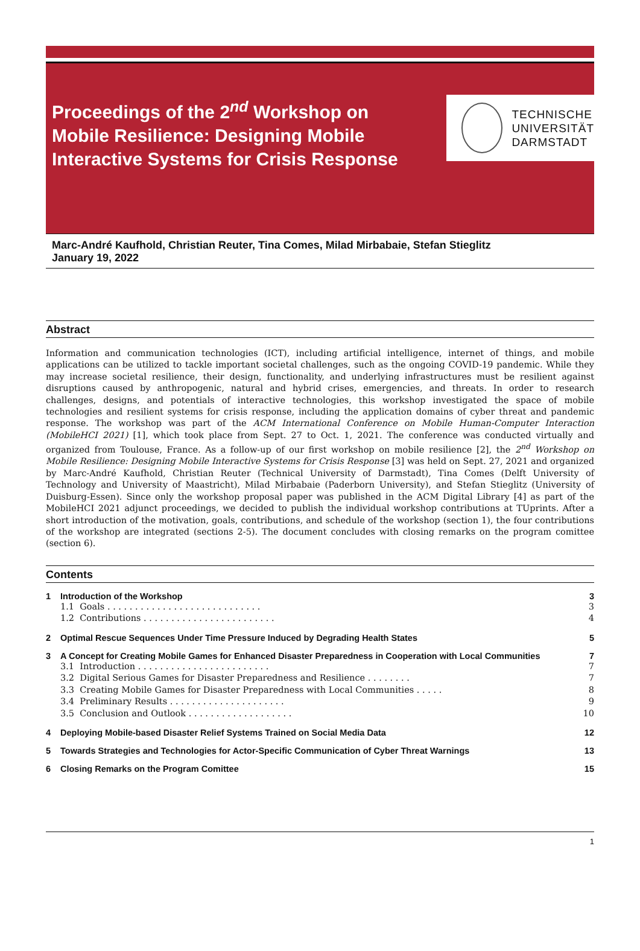Proceedings of the 2<sup>nd</sup> Workshop on Mobile Resilience: Designing Mobile Interactive Systems for Crisis Response
TECHNISCHE
UNIVERSITÄT
DARMSTADT
Marc-André Kaufhold, Christian Reuter, Tina Comes, Milad Mirbabaie, Stefan Stieglitz
January 19, 2022
Abstract
Information and communication technologies (ICT), including artificial intelligence, internet of things, and mobile applications can be utilized to tackle important societal challenges, such as the ongoing COVID-19 pandemic. While they may increase societal resilience, their design, functionality, and underlying infrastructures must be resilient against disruptions caused by anthropogenic, natural and hybrid crises, emergencies, and threats. In order to research challenges, designs, and potentials of interactive technologies, this workshop investigated the space of mobile technologies and resilient systems for crisis response, including the application domains of cyber threat and pandemic response. The workshop was part of the ACM International Conference on Mobile Human-Computer Interaction (MobileHCI 2021) [1], which took place from Sept. 27 to Oct. 1, 2021. The conference was conducted virtually and organized from Toulouse, France. As a follow-up of our first workshop on mobile resilience [2], the 2<sup>nd</sup> Workshop on Mobile Resilience: Designing Mobile Interactive Systems for Crisis Response [3] was held on Sept. 27, 2021 and organized by Marc-André Kaufhold, Christian Reuter (Technical University of Darmstadt), Tina Comes (Delft University of Technology and University of Maastricht), Milad Mirbabaie (Paderborn University), and Stefan Stieglitz (University of Duisburg-Essen). Since only the workshop proposal paper was published in the ACM Digital Library [4] as part of the MobileHCI 2021 adjunct proceedings, we decided to publish the individual workshop contributions at TUprints. After a short introduction of the motivation, goals, contributions, and schedule of the workshop (section 1), the four contributions of the workshop are integrated (sections 2-5). The document concludes with closing remarks on the program comittee (section 6).
Contents
1 Introduction of the Workshop 3
1.1 Goals . . . . . . . . . . . . . . . . . . . . . . . . . . . . 3
1.2 Contributions . . . . . . . . . . . . . . . . . . . . . . . . 4
2 Optimal Rescue Sequences Under Time Pressure Induced by Degrading Health States 5
3 A Concept for Creating Mobile Games for Enhanced Disaster Preparedness in Cooperation with Local Communities 7
3.1 Introduction . . . . . . . . . . . . . . . . . . . . . . . . 7
3.2 Digital Serious Games for Disaster Preparedness and Resilience . . . . . . . . 7
3.3 Creating Mobile Games for Disaster Preparedness with Local Communities . . . . . 8
3.4 Preliminary Results . . . . . . . . . . . . . . . . . . . . . 9
3.5 Conclusion and Outlook . . . . . . . . . . . . . . . . . . . 10
4 Deploying Mobile-based Disaster Relief Systems Trained on Social Media Data 12
5 Towards Strategies and Technologies for Actor-Specific Communication of Cyber Threat Warnings 13
6 Closing Remarks on the Program Comittee 15
1